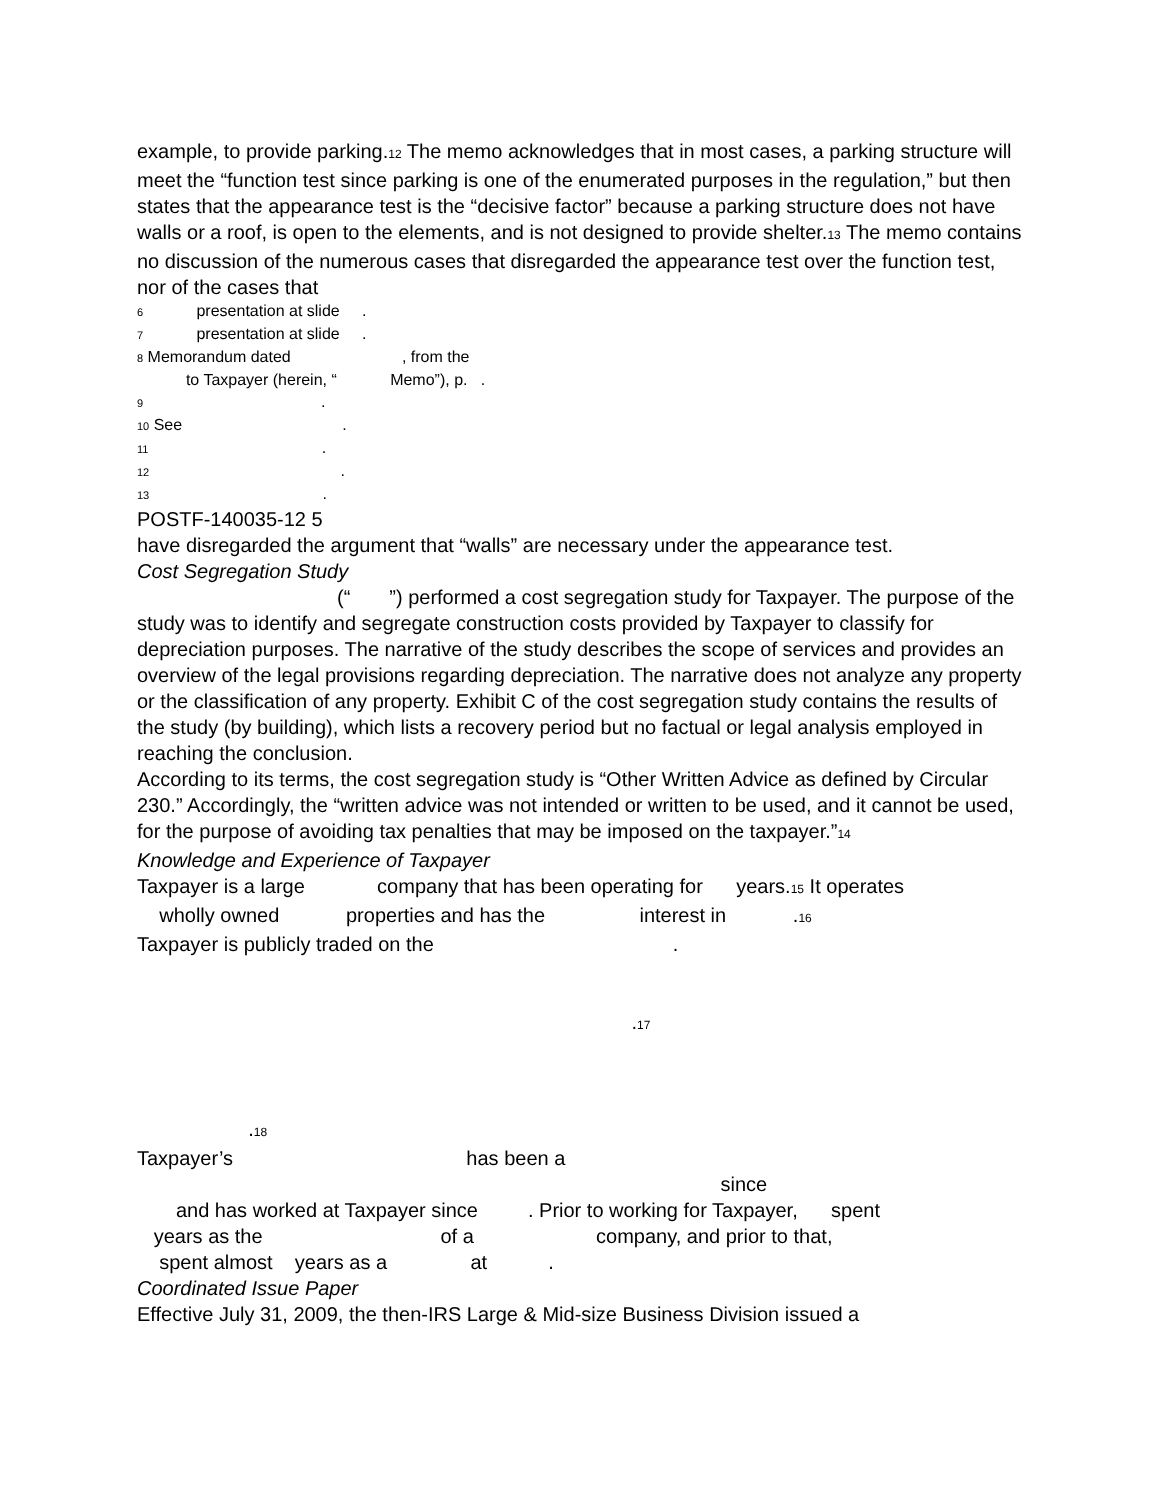example, to provide parking.<sup>12</sup> The memo acknowledges that in most cases, a parking structure will meet the “function test since parking is one of the enumerated purposes in the regulation,” but then states that the appearance test is the “decisive factor” because a parking structure does not have walls or a roof, is open to the elements, and is not designed to provide shelter.<sup>13</sup> The memo contains no discussion of the numerous cases that disregarded the appearance test over the function test, nor of the cases that
6 presentation at slide . 7 presentation at slide . 8 Memorandum dated , from the to Taxpayer (herein, “ Memo”), p. . 9 . 10 See . 11 . 12 . 13 .
POSTF-140035-12 5
have disregarded the argument that “walls” are necessary under the appearance test.
Cost Segregation Study
(“ ”) performed a cost segregation study for Taxpayer. The purpose of the study was to identify and segregate construction costs provided by Taxpayer to classify for depreciation purposes. The narrative of the study describes the scope of services and provides an overview of the legal provisions regarding depreciation. The narrative does not analyze any property or the classification of any property. Exhibit C of the cost segregation study contains the results of the study (by building), which lists a recovery period but no factual or legal analysis employed in reaching the conclusion.
According to its terms, the cost segregation study is “Other Written Advice as defined by Circular 230.” Accordingly, the “written advice was not intended or written to be used, and it cannot be used, for the purpose of avoiding tax penalties that may be imposed on the taxpayer.”<sup>14</sup>
Knowledge and Experience of Taxpayer
Taxpayer is a large company that has been operating for years.<sup>15</sup> It operates wholly owned properties and has the interest in .<sup>16</sup> Taxpayer is publicly traded on the .
.<sup>17</sup>
.<sup>18</sup>
Taxpayer’s has been a since and has worked at Taxpayer since . Prior to working for Taxpayer, spent years as the of a company, and prior to that, spent almost years as a at .
Coordinated Issue Paper
Effective July 31, 2009, the then-IRS Large & Mid-size Business Division issued a